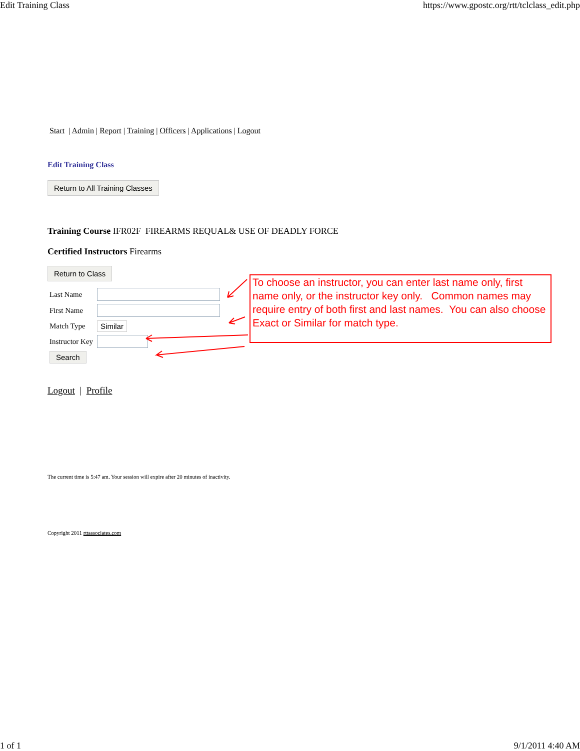Edit Training Class https://www.gpostc.org/rtt/tclclass_edit.php
Start | Admin | Report | Training | Officers | Applications | Logout
Edit Training Class
Return to All Training Classes
Training Course IFR02F FIREARMS REQUAL& USE OF DEADLY FORCE
Certified Instructors Firearms
Return to Class
| Last Name | |
| First Name | |
| Match Type | Similar |
| Instructor Key | |
| Search | |
Logout | Profile
The current time is 5:47 am. Your session will expire after 20 minutes of inactivity.
Copyright 2011 rttassociates.com
To choose an instructor, you can enter last name only, first name only, or the instructor key only. Common names may require entry of both first and last names. You can also choose Exact or Similar for match type.
1 of 1 9/1/2011 4:40 AM